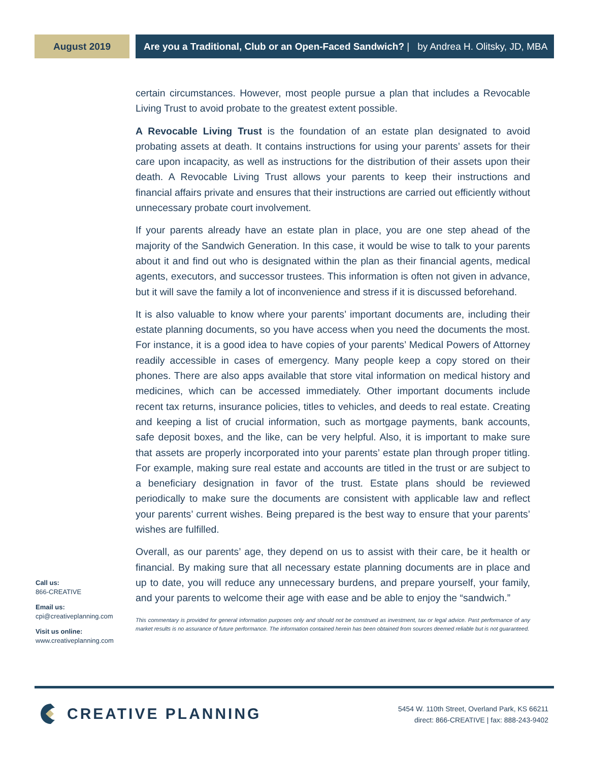August 2019 Are you a Traditional, Club or an Open-Faced Sandwich? | by Andrea H. Olitsky, JD, MBA
certain circumstances. However, most people pursue a plan that includes a Revocable Living Trust to avoid probate to the greatest extent possible.
A Revocable Living Trust is the foundation of an estate plan designated to avoid probating assets at death. It contains instructions for using your parents’ assets for their care upon incapacity, as well as instructions for the distribution of their assets upon their death. A Revocable Living Trust allows your parents to keep their instructions and financial affairs private and ensures that their instructions are carried out efficiently without unnecessary probate court involvement.
If your parents already have an estate plan in place, you are one step ahead of the majority of the Sandwich Generation. In this case, it would be wise to talk to your parents about it and find out who is designated within the plan as their financial agents, medical agents, executors, and successor trustees. This information is often not given in advance, but it will save the family a lot of inconvenience and stress if it is discussed beforehand.
It is also valuable to know where your parents’ important documents are, including their estate planning documents, so you have access when you need the documents the most. For instance, it is a good idea to have copies of your parents’ Medical Powers of Attorney readily accessible in cases of emergency. Many people keep a copy stored on their phones. There are also apps available that store vital information on medical history and medicines, which can be accessed immediately. Other important documents include recent tax returns, insurance policies, titles to vehicles, and deeds to real estate. Creating and keeping a list of crucial information, such as mortgage payments, bank accounts, safe deposit boxes, and the like, can be very helpful. Also, it is important to make sure that assets are properly incorporated into your parents’ estate plan through proper titling. For example, making sure real estate and accounts are titled in the trust or are subject to a beneficiary designation in favor of the trust. Estate plans should be reviewed periodically to make sure the documents are consistent with applicable law and reflect your parents’ current wishes. Being prepared is the best way to ensure that your parents’ wishes are fulfilled.
Overall, as our parents’ age, they depend on us to assist with their care, be it health or financial. By making sure that all necessary estate planning documents are in place and up to date, you will reduce any unnecessary burdens, and prepare yourself, your family, and your parents to welcome their age with ease and be able to enjoy the “sandwich.”
This commentary is provided for general information purposes only and should not be construed as investment, tax or legal advice. Past performance of any market results is no assurance of future performance. The information contained herein has been obtained from sources deemed reliable but is not guaranteed.
Call us:
866-CREATIVE
Email us:
cpi@creativeplanning.com
Visit us online:
www.creativeplanning.com
CREATIVE PLANNING
5454 W. 110th Street, Overland Park, KS 66211
direct: 866-CREATIVE | fax: 888-243-9402